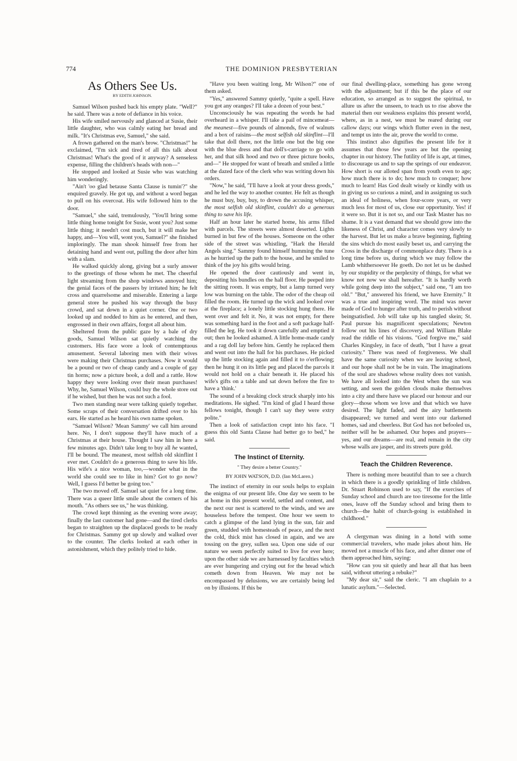774 THE DOMINION PRESBYTERIAN
As Others See Us.
BY EDITH JOHNSON.
Samuel Wilson pushed back his empty plate. "Well?" he said. There was a note of defiance in his voice.
His wife smiled nervously and glanced at Susie, their little daughter, who was calmly eating her bread and milk. "It's Christmas eve, Samuel," she said.
A frown gathered on the man's brow. "Christmas!" he exclaimed, "I'm sick and tired of all this talk about Christmas! What's the good of it anyway? A senseless expense, filling the children's heads with non—"
He stopped and looked at Susie who was watching him wonderingly.
"Ain't 'oo glad betause Santa Clause is tumin'?" she enquired gravely. He got up, and without a word began to pull on his overcoat. His wife followed him to the door.
"Samuel," she said, tremulously, "You'll bring some little thing home tonight for Susie, wont you? Just some little thing; it needn't cost much, but it will make her happy, and—You will, wont you, Samuel?" she finished imploringly. The man shook himself free from her detaining hand and went out, pulling the door after him with a slam.
He walked quickly along, giving but a surly answer to the greetings of those whom he met. The cheerful light streaming from the shop windows annoyed him; the genial faces of the passers by irritated him; he felt cross and quarrelsome and miserable. Entering a large general store he pushed his way through the busy crowd, and sat down in a quiet corner. One or two looked up and nodded to him as he entered, and then, engrossed in their own affairs, forgot all about him.
Sheltered from the public gaze by a bale of dry goods, Samuel Wilson sat quietly watching the customers. His face wore a look of contemptuous amusement. Several laboring men with their wives were making their Christmas purchases. Now it would be a pound or two of cheap candy and a couple of gay tin horns; now a picture book, a doll and a rattle. How happy they were looking over their mean purchases! Why, he, Samuel Wilson, could buy the whole store out if he wished, but then he was not such a fool.
Two men standing near were talking quietly together. Some scraps of their conversation drifted over to his ears. He started as he heard his own name spoken.
"Samuel Wilson? 'Mean Sammy' we call him around here. No, I don't suppose they'll have much of a Christmas at their house. Thought I saw him in here a few minutes ago. Didn't take long to buy all he wanted, I'll be bound. The meanest, most selfish old skinflint I ever met. Couldn't do a generous thing to save his life. His wife's a nice woman, too,—wonder what in the world she could see to like in him? Got to go now? Well, I guess I'd better be going too."
The two moved off. Samuel sat quiet for a long time. There was a queer little smile about the corners of his mouth. "As others see us," he was thinking.
The crowd kept thinning as the evening wore away; finally the last customer had gone—and the tired clerks began to straighten up the displaced goods to be ready for Christmas. Sammy got up slowly and walked over to the counter. The clerks looked at each other in astonishment, which they politely tried to hide.
"Have you been waiting long, Mr Wilson?" one of them asked.
"Yes," answered Sammy quietly, "quite a spell. Have you got any oranges? I'll take a dozen of your best."
Unconsciously he was repeating the words he had overheard in a whisper. I'll take a pail of mincemeat—the meanest—five pounds of almonds, five of walnuts and a box of raisins—the most selfish old skinflint—I'll take that doll there, not the little one but the big one with the blue dress and that doll's-carriage to go with her, and that silk hood and two or three picture books, and—" He stopped for want of breath and smiled a little at the dazed face of the clerk who was writing down his orders.
"Now," he said, "I'll have a look at your dress goods," and he led the way to another counter. He felt as though he must buy, buy, buy, to drown the accusing whisper, the most selfish old skinflint, couldn't do a generous thing to save his life.
Half an hour later he started home, his arms filled with parcels. The streets were almost deserted. Lights burned in but few of the houses. Someone on the other side of the street was whistling, "Hark the Herald Angels sing." Sammy found himself humming the tune as he hurried up the path to the house, and he smiled to think of the joy his gifts would bring.
He opened the door cautiously and went in, depositing his bundles on the hall floor. He peeped into the sitting room. It was empty, but a lamp turned very low was burning on the table. The odor of the cheap oil filled the room. He turned up the wick and looked over at the fireplace; a lonely little stocking hung there. He went over and felt it. No, it was not empty, for there was something hard in the foot and a soft package half-filled the leg. He took it down carefully and emptied it out; then he looked ashamed. A little home-made candy and a rag doll lay before him. Gently he replaced them and went out into the hall for his purchases. He picked up the little stocking again and filled it to o'erflowing; then he hung it on its little peg and placed the parcels it would not hold on a chair beneath it. He placed his wife's gifts on a table and sat down before the fire to have a 'think.'
The sound of a breaking clock struck sharply into his meditations. He sighed. "I'm kind of glad I heard those fellows tonight, though I can't say they were extry polite."
Then a look of satisfaction crept into his face. "I guess this old Santa Clause had better go to bed," he said.
The Instinct of Eternity.
" They desire a better Country."
BY JOHN WATSON, D.D. (Ian McLaren.)
The instinct of eternity in our souls helps to explain the enigma of our present life. One day we seem to be at home in this present world, settled and content, and the next our nest is scattered to the winds, and we are houseless before the tempest. One hour we seem to catch a glimpse of the land lying in the sun, fair and green, studded with homesteads of peace, and the next the cold, thick mist has closed in again, and we are tossing on the grey, sullen sea. Upon one side of our nature we seem perfectly suited to live for ever here; upon the other side we are harnessed by faculties which are ever hungering and crying out for the bread which cometh down from Heaven. We may not be encompassed by delusions, we are certainly being led on by illusions. If this be
our final dwelling-place, something has gone wrong with the adjustment; but if this be the place of our education, so arranged as to suggest the spiritual, to allure us after the unseen, to teach us to rise above the material then our weakness explains this present world, where, as in a nest, we must be reared during our callow days; our wings which flutter even in the nest, and tempt us into the air, prove the world to come.
This instinct also dignifies the present life for it assumes that those few years are but the opening chapter in our history. The futility of life is apt, at times, to discourage us and to sap the springs of our endeavor. How short is our alloted span from youth even to age; how much there is to do; how much to conquer; how much to learn! Has God dealt wisely or kindly with us in giving us so curious a mind, and in assigning us such an ideal of holiness, when four-score years, or very much less for most of us, close our opportunity. Yes! if it were so. But it is not so, and our Task Master has no shame. It is a vast demand that we should grow into the likeness of Christ, and character comes very slowly to the harvest. But let us make a brave beginning, fighting the sins which do most easily beset us, and carrying the Cross in the discharge of commonplace duty. There is a long time before us, during which we may follow the Lamb whithersoever He goeth. Do not let us be dashed by our stupidity or the perplexity of things, for what we know not now we shall hereafter. "It is hardly worth while going deep into the subject," said one, "I am too old." "But," answered his friend, we have Eternity." It was a true and inspiring word. The mind was never made of God to hunger after truth, and to perish without beingsatisfied. Job will take up his tangled skein; St. Paul pursue his magnificent speculations; Newton follow out his lines of discovery, and William Blake read the riddle of his visions. "God forgive me," said Charles Kingsley, in face of death, "but I have a great curiosity." There was need of forgiveness. We shall have the same curiosity when we are leaving school, and our hope shall not be be in vain. The imaginations of the soul are shadows whose reality does not vanish. We have all looked into the West when the sun was setting, and seen the golden clouds make themselves into a city and there have we placed our honour and our glory—those whom we love and that which we have desired. The light faded, and the airy battlements disappeared; we turned and went into our darkened homes, sad and cheerless. But God has not befooled us, neither will he be ashamed. Our hopes and prayers—yes, and our dreams—are real, and remain in the city whose walls are jasper, and its streets pure gold.
Teach the Children Reverence.
There is nothing more beautiful than to see a church in which there is a goodly sprinkling of little children. Dr. Stuart Robinson used to say, "If the exercises of Sunday school and church are too tiresome for the little ones, leave off the Sunday school and bring them to church—the habit of church-going is established in childhood."
A clergyman was dining in a hotel with some commercial travelers, who made jokes about him. He moved not a muscle of his face, and after dinner one of them approached him, saying:
"How can you sit quietly and hear all that has been said, without uttering a rebuke?"
"My dear sir," said the cleric. "I am chaplain to a lunatic asylum."—Selected.